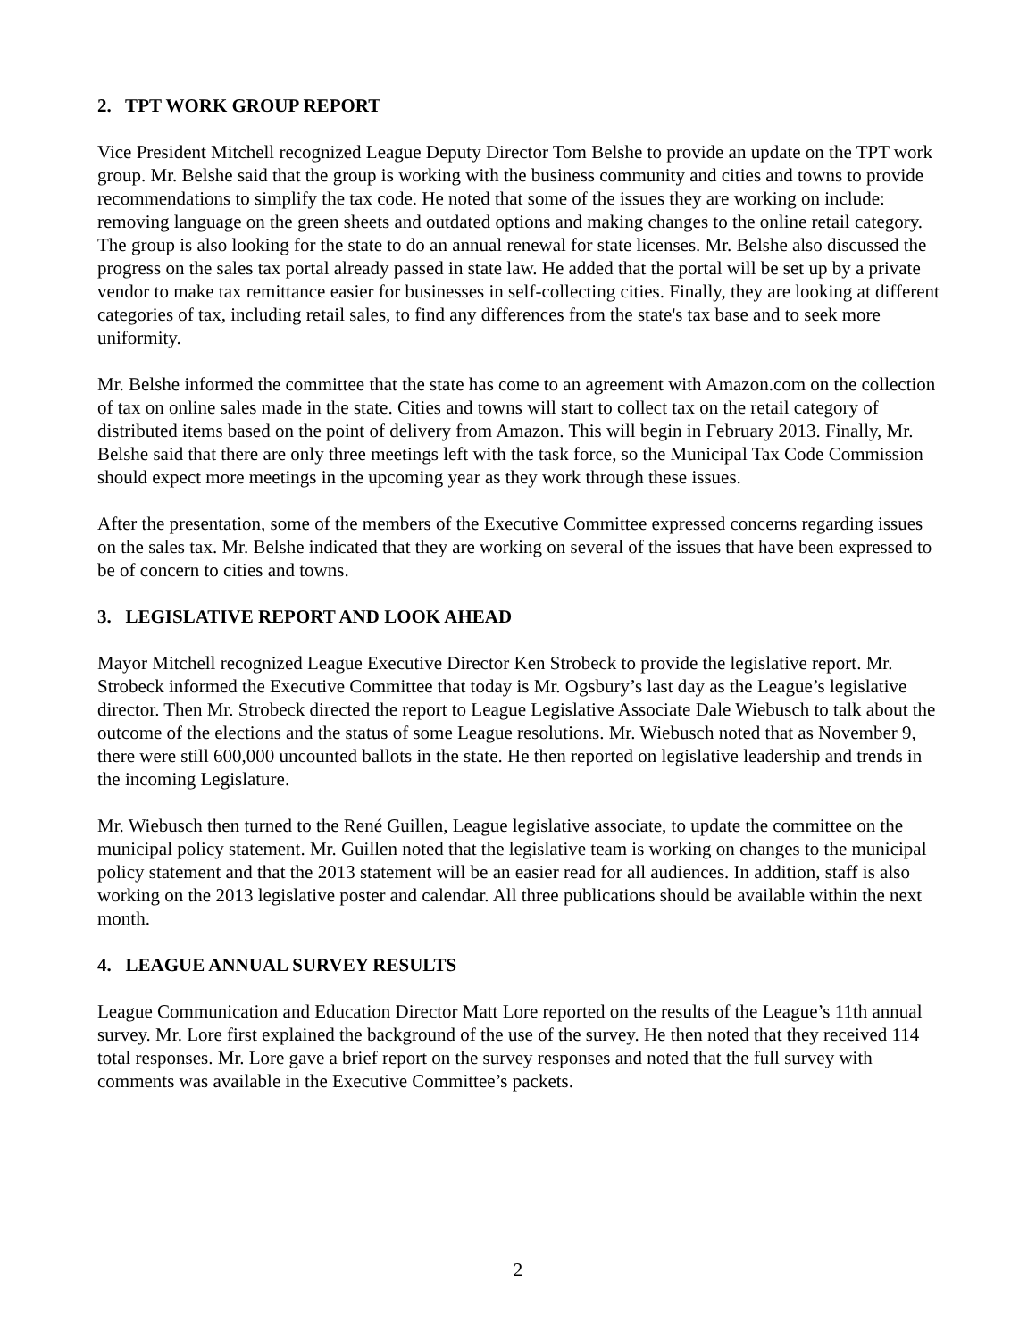2. TPT WORK GROUP REPORT
Vice President Mitchell recognized League Deputy Director Tom Belshe to provide an update on the TPT work group. Mr. Belshe said that the group is working with the business community and cities and towns to provide recommendations to simplify the tax code. He noted that some of the issues they are working on include: removing language on the green sheets and outdated options and making changes to the online retail category. The group is also looking for the state to do an annual renewal for state licenses. Mr. Belshe also discussed the progress on the sales tax portal already passed in state law. He added that the portal will be set up by a private vendor to make tax remittance easier for businesses in self-collecting cities. Finally, they are looking at different categories of tax, including retail sales, to find any differences from the state's tax base and to seek more uniformity.
Mr. Belshe informed the committee that the state has come to an agreement with Amazon.com on the collection of tax on online sales made in the state. Cities and towns will start to collect tax on the retail category of distributed items based on the point of delivery from Amazon. This will begin in February 2013. Finally, Mr. Belshe said that there are only three meetings left with the task force, so the Municipal Tax Code Commission should expect more meetings in the upcoming year as they work through these issues.
After the presentation, some of the members of the Executive Committee expressed concerns regarding issues on the sales tax. Mr. Belshe indicated that they are working on several of the issues that have been expressed to be of concern to cities and towns.
3. LEGISLATIVE REPORT AND LOOK AHEAD
Mayor Mitchell recognized League Executive Director Ken Strobeck to provide the legislative report. Mr. Strobeck informed the Executive Committee that today is Mr. Ogsbury’s last day as the League’s legislative director. Then Mr. Strobeck directed the report to League Legislative Associate Dale Wiebusch to talk about the outcome of the elections and the status of some League resolutions. Mr. Wiebusch noted that as November 9, there were still 600,000 uncounted ballots in the state. He then reported on legislative leadership and trends in the incoming Legislature.
Mr. Wiebusch then turned to the René Guillen, League legislative associate, to update the committee on the municipal policy statement. Mr. Guillen noted that the legislative team is working on changes to the municipal policy statement and that the 2013 statement will be an easier read for all audiences. In addition, staff is also working on the 2013 legislative poster and calendar. All three publications should be available within the next month.
4. LEAGUE ANNUAL SURVEY RESULTS
League Communication and Education Director Matt Lore reported on the results of the League’s 11th annual survey. Mr. Lore first explained the background of the use of the survey. He then noted that they received 114 total responses. Mr. Lore gave a brief report on the survey responses and noted that the full survey with comments was available in the Executive Committee’s packets.
2